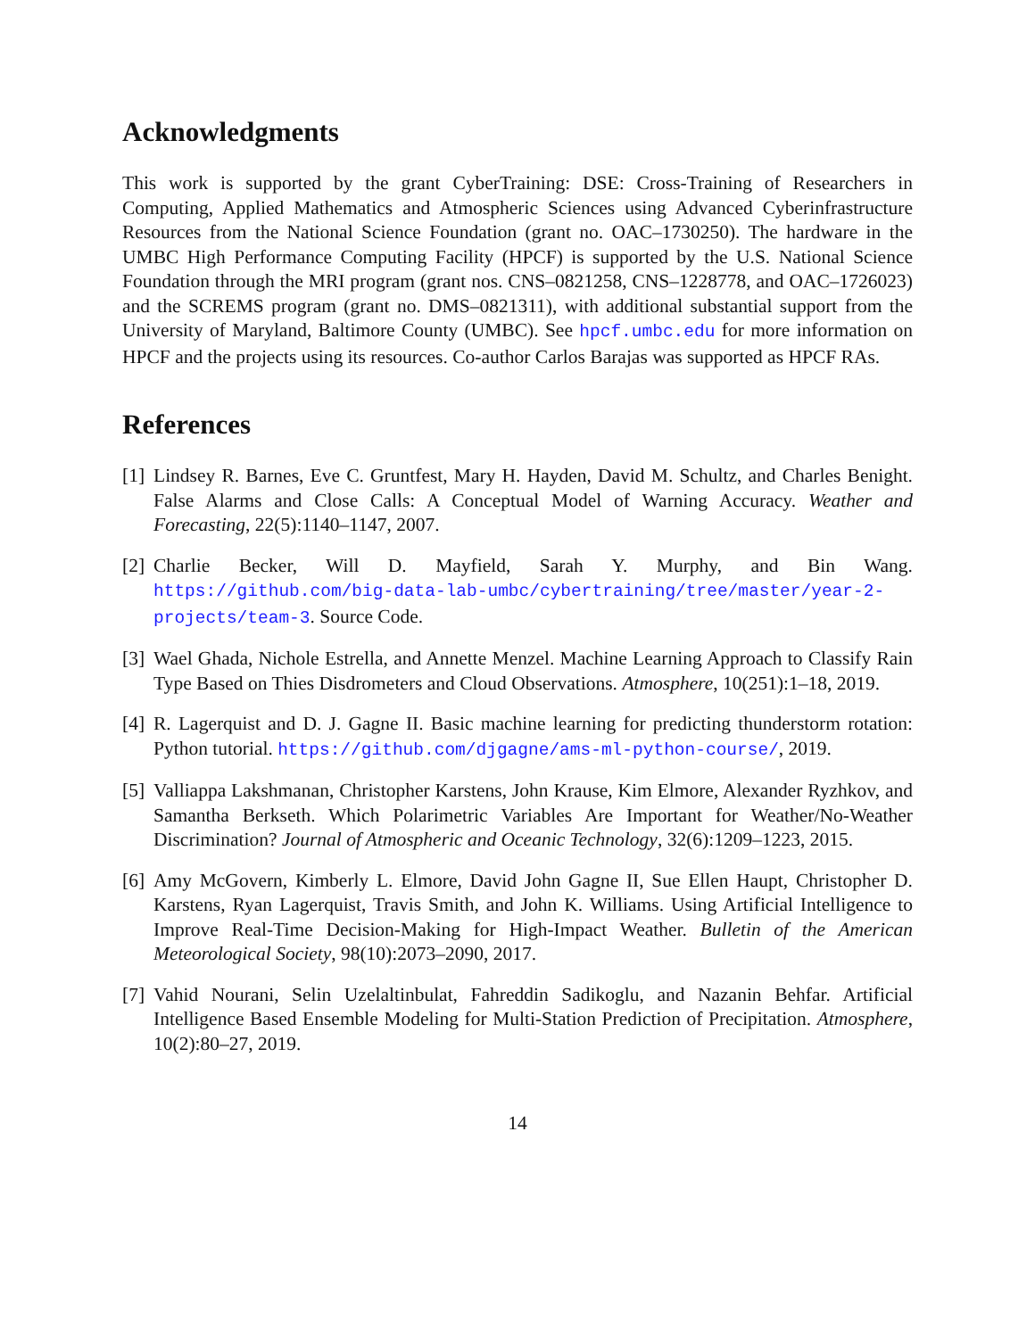Acknowledgments
This work is supported by the grant CyberTraining: DSE: Cross-Training of Researchers in Computing, Applied Mathematics and Atmospheric Sciences using Advanced Cyberinfrastructure Resources from the National Science Foundation (grant no. OAC–1730250). The hardware in the UMBC High Performance Computing Facility (HPCF) is supported by the U.S. National Science Foundation through the MRI program (grant nos. CNS–0821258, CNS–1228778, and OAC–1726023) and the SCREMS program (grant no. DMS–0821311), with additional substantial support from the University of Maryland, Baltimore County (UMBC). See hpcf.umbc.edu for more information on HPCF and the projects using its resources. Co-author Carlos Barajas was supported as HPCF RAs.
References
[1] Lindsey R. Barnes, Eve C. Gruntfest, Mary H. Hayden, David M. Schultz, and Charles Benight. False Alarms and Close Calls: A Conceptual Model of Warning Accuracy. Weather and Forecasting, 22(5):1140–1147, 2007.
[2] Charlie Becker, Will D. Mayfield, Sarah Y. Murphy, and Bin Wang. https://github.com/big-data-lab-umbc/cybertraining/tree/master/year-2-projects/team-3. Source Code.
[3] Wael Ghada, Nichole Estrella, and Annette Menzel. Machine Learning Approach to Classify Rain Type Based on Thies Disdrometers and Cloud Observations. Atmosphere, 10(251):1–18, 2019.
[4] R. Lagerquist and D. J. Gagne II. Basic machine learning for predicting thunderstorm rotation: Python tutorial. https://github.com/djgagne/ams-ml-python-course/, 2019.
[5] Valliappa Lakshmanan, Christopher Karstens, John Krause, Kim Elmore, Alexander Ryzhkov, and Samantha Berkseth. Which Polarimetric Variables Are Important for Weather/No-Weather Discrimination? Journal of Atmospheric and Oceanic Technology, 32(6):1209–1223, 2015.
[6] Amy McGovern, Kimberly L. Elmore, David John Gagne II, Sue Ellen Haupt, Christopher D. Karstens, Ryan Lagerquist, Travis Smith, and John K. Williams. Using Artificial Intelligence to Improve Real-Time Decision-Making for High-Impact Weather. Bulletin of the American Meteorological Society, 98(10):2073–2090, 2017.
[7] Vahid Nourani, Selin Uzelaltinbulat, Fahreddin Sadikoglu, and Nazanin Behfar. Artificial Intelligence Based Ensemble Modeling for Multi-Station Prediction of Precipitation. Atmosphere, 10(2):80–27, 2019.
14